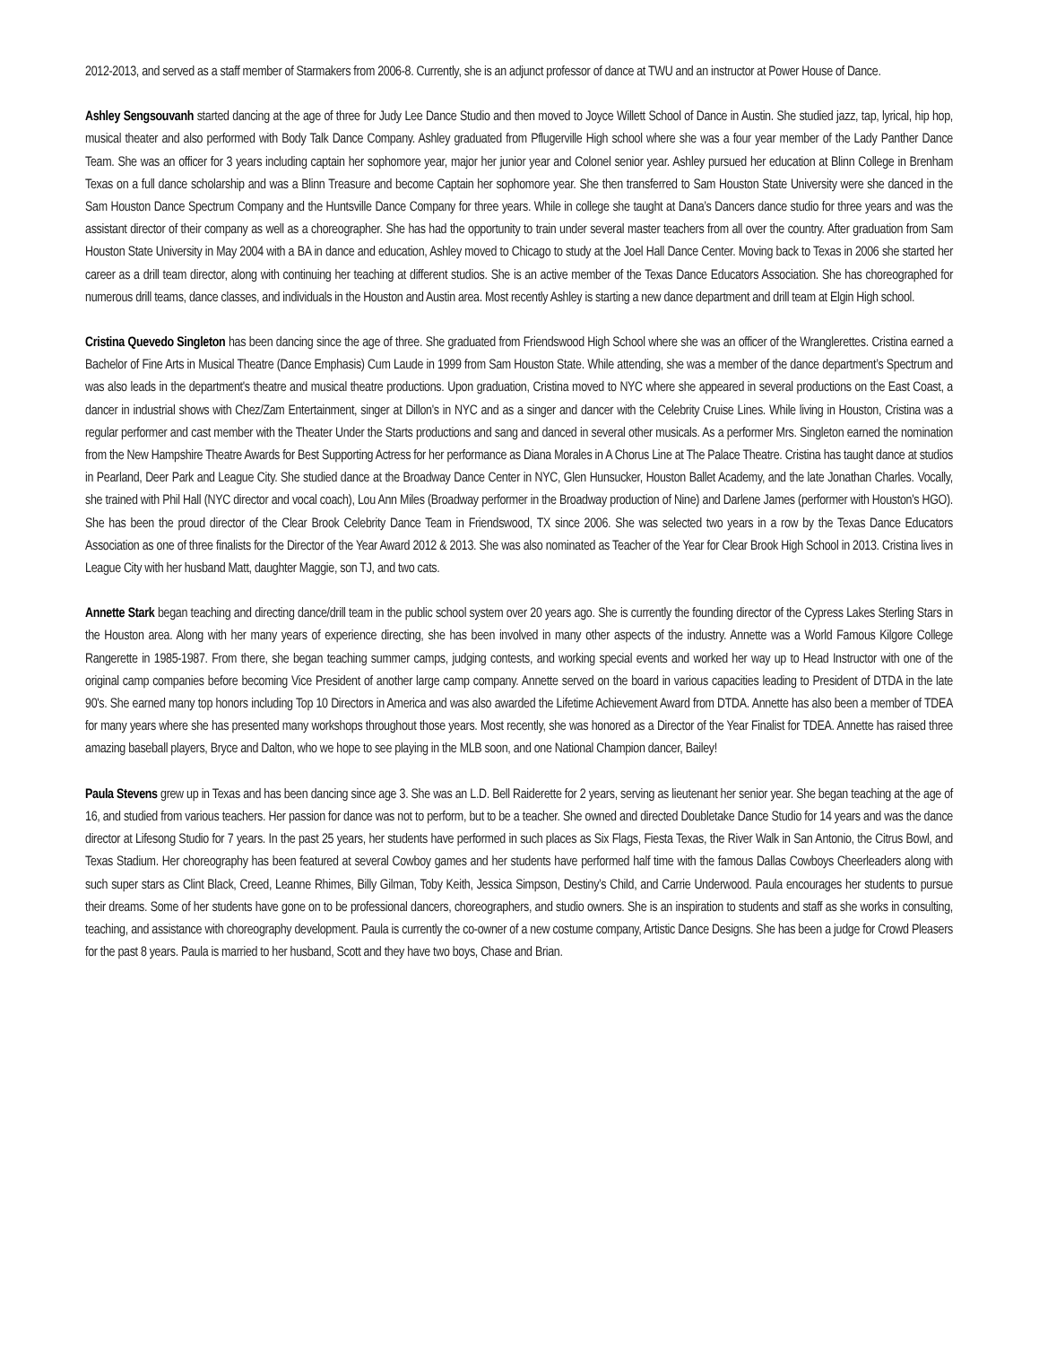2012-2013, and served as a staff member of Starmakers from 2006-8. Currently, she is an adjunct professor of dance at TWU and an instructor at Power House of Dance.
Ashley Sengsouvanh started dancing at the age of three for Judy Lee Dance Studio and then moved to Joyce Willett School of Dance in Austin. She studied jazz, tap, lyrical, hip hop, musical theater and also performed with Body Talk Dance Company. Ashley graduated from Pflugerville High school where she was a four year member of the Lady Panther Dance Team. She was an officer for 3 years including captain her sophomore year, major her junior year and Colonel senior year. Ashley pursued her education at Blinn College in Brenham Texas on a full dance scholarship and was a Blinn Treasure and become Captain her sophomore year. She then transferred to Sam Houston State University were she danced in the Sam Houston Dance Spectrum Company and the Huntsville Dance Company for three years. While in college she taught at Dana’s Dancers dance studio for three years and was the assistant director of their company as well as a choreographer. She has had the opportunity to train under several master teachers from all over the country. After graduation from Sam Houston State University in May 2004 with a BA in dance and education, Ashley moved to Chicago to study at the Joel Hall Dance Center. Moving back to Texas in 2006 she started her career as a drill team director, along with continuing her teaching at different studios. She is an active member of the Texas Dance Educators Association. She has choreographed for numerous drill teams, dance classes, and individuals in the Houston and Austin area. Most recently Ashley is starting a new dance department and drill team at Elgin High school.
Cristina Quevedo Singleton has been dancing since the age of three. She graduated from Friendswood High School where she was an officer of the Wranglerettes. Cristina earned a Bachelor of Fine Arts in Musical Theatre (Dance Emphasis) Cum Laude in 1999 from Sam Houston State. While attending, she was a member of the dance department’s Spectrum and was also leads in the department's theatre and musical theatre productions. Upon graduation, Cristina moved to NYC where she appeared in several productions on the East Coast, a dancer in industrial shows with Chez/Zam Entertainment, singer at Dillon's in NYC and as a singer and dancer with the Celebrity Cruise Lines. While living in Houston, Cristina was a regular performer and cast member with the Theater Under the Starts productions and sang and danced in several other musicals. As a performer Mrs. Singleton earned the nomination from the New Hampshire Theatre Awards for Best Supporting Actress for her performance as Diana Morales in A Chorus Line at The Palace Theatre. Cristina has taught dance at studios in Pearland, Deer Park and League City. She studied dance at the Broadway Dance Center in NYC, Glen Hunsucker, Houston Ballet Academy, and the late Jonathan Charles. Vocally, she trained with Phil Hall (NYC director and vocal coach), Lou Ann Miles (Broadway performer in the Broadway production of Nine) and Darlene James (performer with Houston's HGO). She has been the proud director of the Clear Brook Celebrity Dance Team in Friendswood, TX since 2006. She was selected two years in a row by the Texas Dance Educators Association as one of three finalists for the Director of the Year Award 2012 & 2013. She was also nominated as Teacher of the Year for Clear Brook High School in 2013. Cristina lives in League City with her husband Matt, daughter Maggie, son TJ, and two cats.
Annette Stark began teaching and directing dance/drill team in the public school system over 20 years ago. She is currently the founding director of the Cypress Lakes Sterling Stars in the Houston area. Along with her many years of experience directing, she has been involved in many other aspects of the industry. Annette was a World Famous Kilgore College Rangerette in 1985-1987. From there, she began teaching summer camps, judging contests, and working special events and worked her way up to Head Instructor with one of the original camp companies before becoming Vice President of another large camp company. Annette served on the board in various capacities leading to President of DTDA in the late 90's. She earned many top honors including Top 10 Directors in America and was also awarded the Lifetime Achievement Award from DTDA. Annette has also been a member of TDEA for many years where she has presented many workshops throughout those years. Most recently, she was honored as a Director of the Year Finalist for TDEA. Annette has raised three amazing baseball players, Bryce and Dalton, who we hope to see playing in the MLB soon, and one National Champion dancer, Bailey!
Paula Stevens grew up in Texas and has been dancing since age 3. She was an L.D. Bell Raiderette for 2 years, serving as lieutenant her senior year. She began teaching at the age of 16, and studied from various teachers. Her passion for dance was not to perform, but to be a teacher. She owned and directed Doubletake Dance Studio for 14 years and was the dance director at Lifesong Studio for 7 years. In the past 25 years, her students have performed in such places as Six Flags, Fiesta Texas, the River Walk in San Antonio, the Citrus Bowl, and Texas Stadium. Her choreography has been featured at several Cowboy games and her students have performed half time with the famous Dallas Cowboys Cheerleaders along with such super stars as Clint Black, Creed, Leanne Rhimes, Billy Gilman, Toby Keith, Jessica Simpson, Destiny’s Child, and Carrie Underwood. Paula encourages her students to pursue their dreams. Some of her students have gone on to be professional dancers, choreographers, and studio owners. She is an inspiration to students and staff as she works in consulting, teaching, and assistance with choreography development. Paula is currently the co-owner of a new costume company, Artistic Dance Designs. She has been a judge for Crowd Pleasers for the past 8 years. Paula is married to her husband, Scott and they have two boys, Chase and Brian.